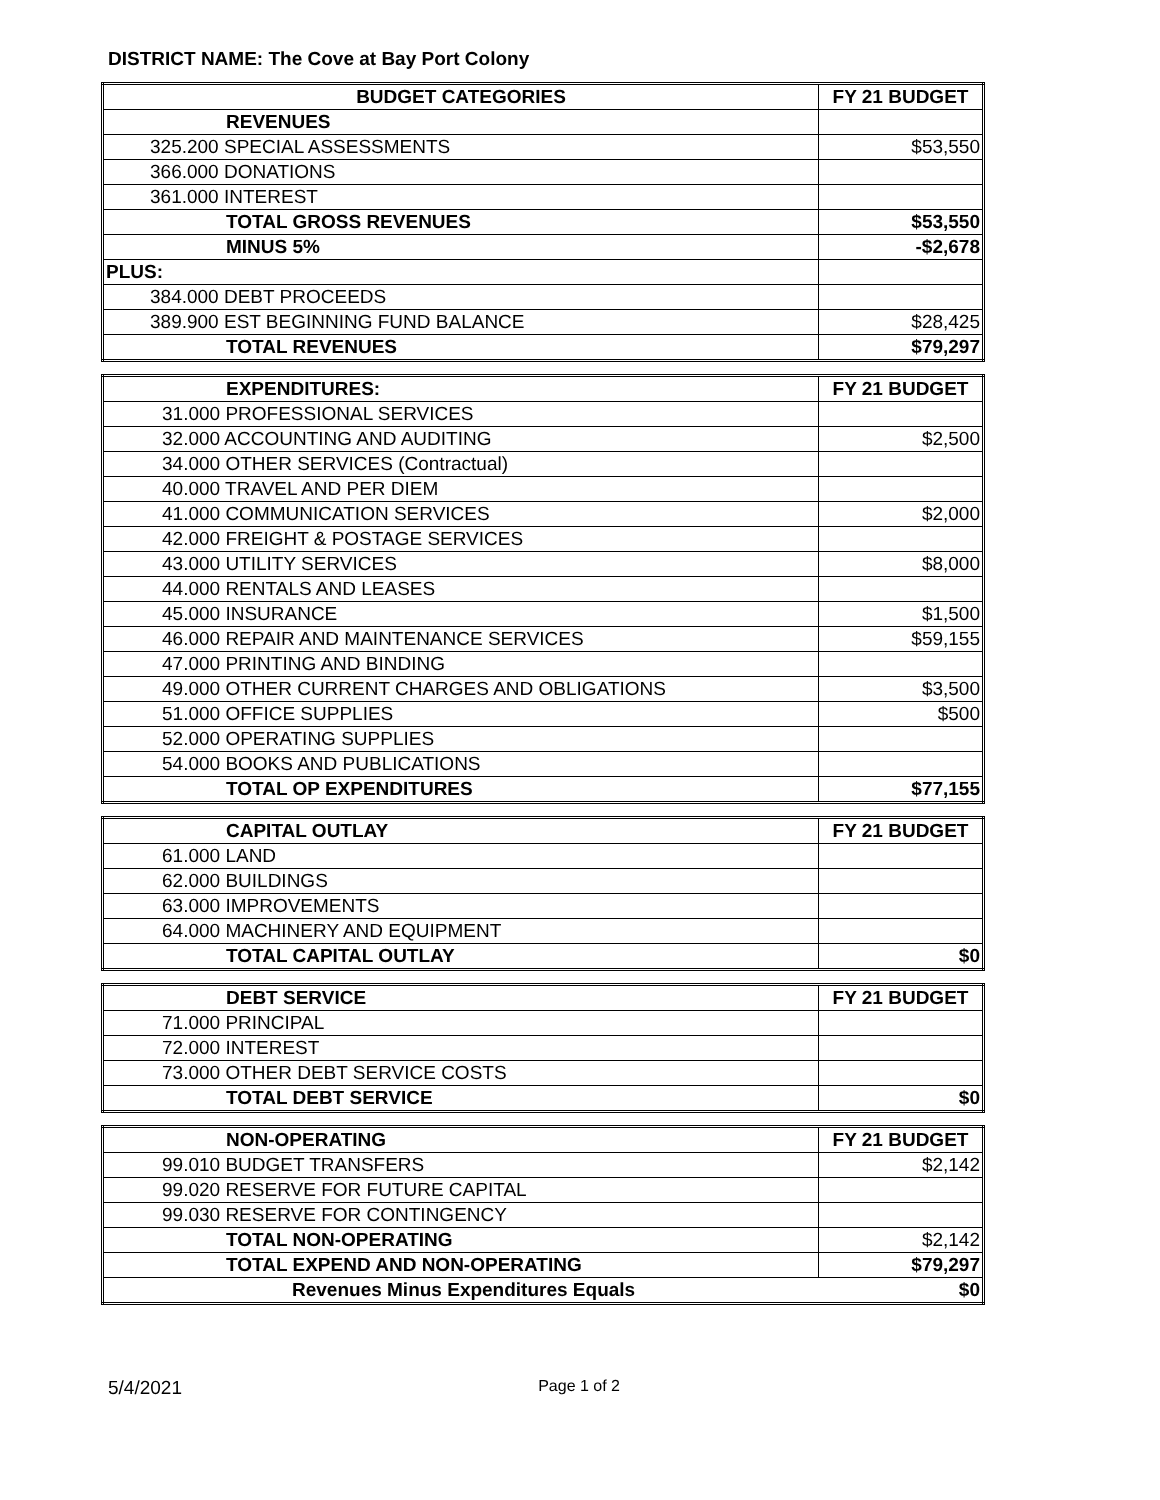DISTRICT NAME: The Cove at Bay Port Colony
| BUDGET CATEGORIES | FY 21 BUDGET |
| --- | --- |
| REVENUES | |
| 325.200 SPECIAL ASSESSMENTS | $53,550 |
| 366.000 DONATIONS | |
| 361.000 INTEREST | |
| TOTAL GROSS REVENUES | $53,550 |
| MINUS 5% | -$2,678 |
| PLUS: | |
| 384.000 DEBT PROCEEDS | |
| 389.900 EST BEGINNING FUND BALANCE | $28,425 |
| TOTAL REVENUES | $79,297 |
| EXPENDITURES: | FY 21 BUDGET |
| 31.000 PROFESSIONAL SERVICES | |
| 32.000 ACCOUNTING AND AUDITING | $2,500 |
| 34.000 OTHER SERVICES (Contractual) | |
| 40.000 TRAVEL AND PER DIEM | |
| 41.000 COMMUNICATION SERVICES | $2,000 |
| 42.000 FREIGHT & POSTAGE SERVICES | |
| 43.000 UTILITY SERVICES | $8,000 |
| 44.000 RENTALS AND LEASES | |
| 45.000 INSURANCE | $1,500 |
| 46.000 REPAIR AND MAINTENANCE SERVICES | $59,155 |
| 47.000 PRINTING AND BINDING | |
| 49.000 OTHER CURRENT CHARGES AND OBLIGATIONS | $3,500 |
| 51.000 OFFICE SUPPLIES | $500 |
| 52.000 OPERATING SUPPLIES | |
| 54.000 BOOKS AND PUBLICATIONS | |
| TOTAL OP EXPENDITURES | $77,155 |
| CAPITAL OUTLAY | FY 21 BUDGET |
| 61.000 LAND | |
| 62.000 BUILDINGS | |
| 63.000 IMPROVEMENTS | |
| 64.000 MACHINERY AND EQUIPMENT | |
| TOTAL CAPITAL OUTLAY | $0 |
| DEBT SERVICE | FY 21 BUDGET |
| 71.000 PRINCIPAL | |
| 72.000 INTEREST | |
| 73.000 OTHER DEBT SERVICE COSTS | |
| TOTAL DEBT SERVICE | $0 |
| NON-OPERATING | FY 21 BUDGET |
| 99.010 BUDGET TRANSFERS | $2,142 |
| 99.020 RESERVE FOR FUTURE CAPITAL | |
| 99.030 RESERVE FOR CONTINGENCY | |
| TOTAL NON-OPERATING | $2,142 |
| TOTAL EXPEND AND NON-OPERATING | $79,297 |
| Revenues Minus Expenditures Equals | $0 |
5/4/2021 Page 1 of 2